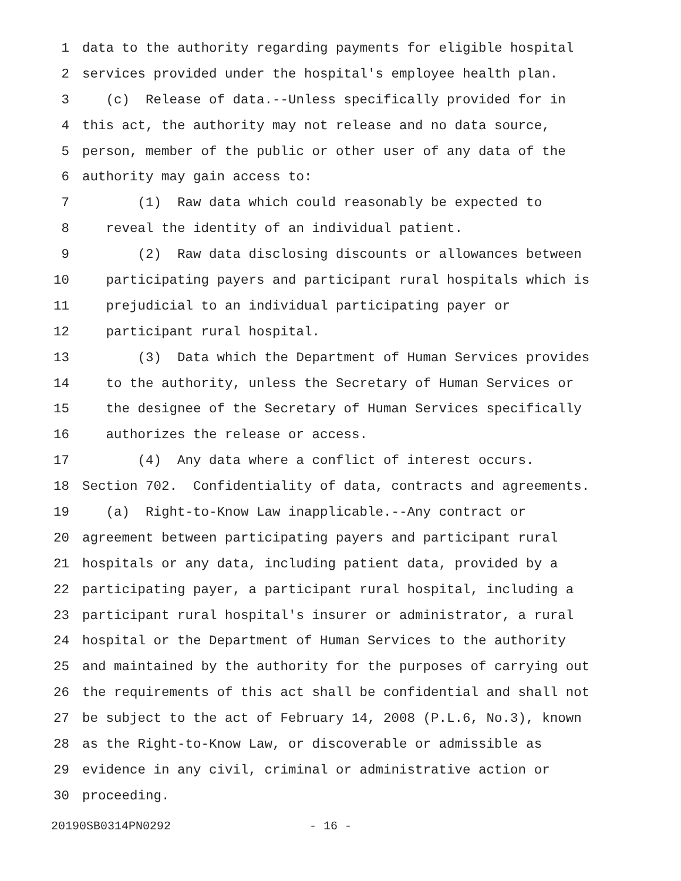1 data to the authority regarding payments for eligible hospital
2 services provided under the hospital's employee health plan.
3 (c) Release of data.--Unless specifically provided for in
4 this act, the authority may not release and no data source,
5 person, member of the public or other user of any data of the
6 authority may gain access to:
7 (1) Raw data which could reasonably be expected to
8 reveal the identity of an individual patient.
9 (2) Raw data disclosing discounts or allowances between
10 participating payers and participant rural hospitals which is
11 prejudicial to an individual participating payer or
12 participant rural hospital.
13 (3) Data which the Department of Human Services provides
14 to the authority, unless the Secretary of Human Services or
15 the designee of the Secretary of Human Services specifically
16 authorizes the release or access.
17 (4) Any data where a conflict of interest occurs.
18 Section 702. Confidentiality of data, contracts and agreements.
19 (a) Right-to-Know Law inapplicable.--Any contract or
20 agreement between participating payers and participant rural
21 hospitals or any data, including patient data, provided by a
22 participating payer, a participant rural hospital, including a
23 participant rural hospital's insurer or administrator, a rural
24 hospital or the Department of Human Services to the authority
25 and maintained by the authority for the purposes of carrying out
26 the requirements of this act shall be confidential and shall not
27 be subject to the act of February 14, 2008 (P.L.6, No.3), known
28 as the Right-to-Know Law, or discoverable or admissible as
29 evidence in any civil, criminal or administrative action or
30 proceeding.
20190SB0314PN0292 - 16 -